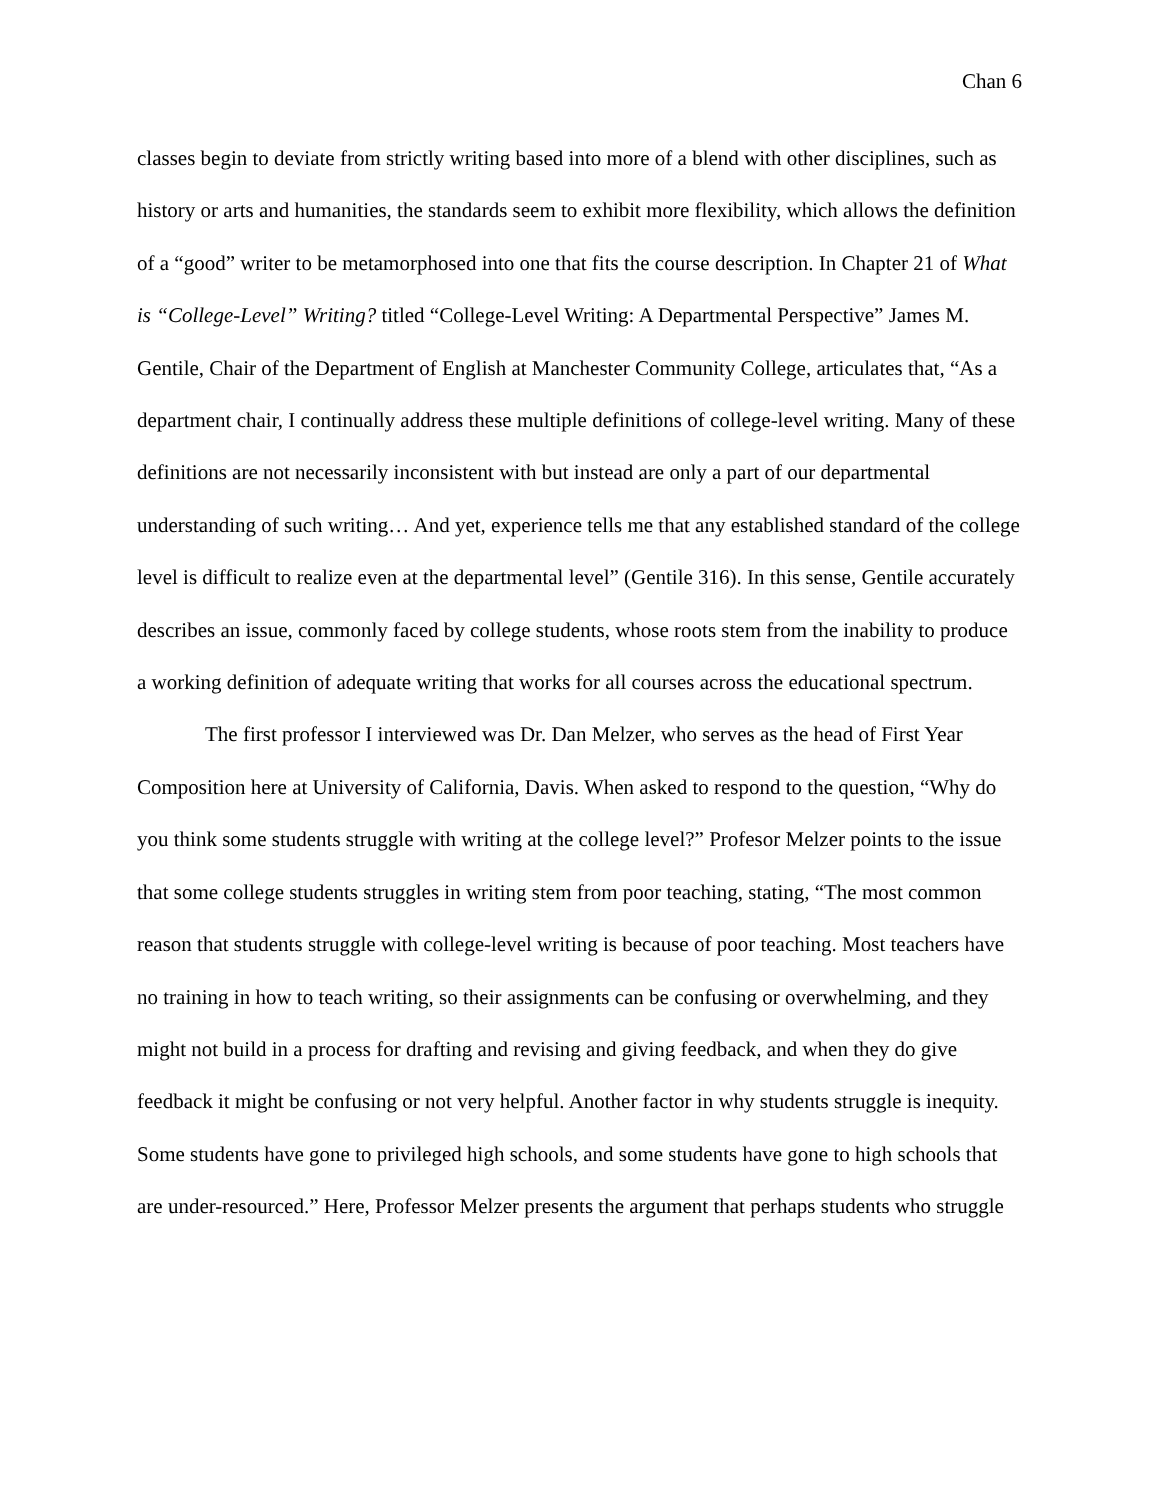Chan 6
classes begin to deviate from strictly writing based into more of a blend with other disciplines, such as history or arts and humanities, the standards seem to exhibit more flexibility, which allows the definition of a “good” writer to be metamorphosed into one that fits the course description. In Chapter 21 of What is “College-Level” Writing? titled “College-Level Writing: A Departmental Perspective” James M. Gentile, Chair of the Department of English at Manchester Community College, articulates that, “As a department chair, I continually address these multiple definitions of college-level writing. Many of these definitions are not necessarily inconsistent with but instead are only a part of our departmental understanding of such writing… And yet, experience tells me that any established standard of the college level is difficult to realize even at the departmental level” (Gentile 316). In this sense, Gentile accurately describes an issue, commonly faced by college students, whose roots stem from the inability to produce a working definition of adequate writing that works for all courses across the educational spectrum.
The first professor I interviewed was Dr. Dan Melzer, who serves as the head of First Year Composition here at University of California, Davis. When asked to respond to the question, “Why do you think some students struggle with writing at the college level?” Profesor Melzer points to the issue that some college students struggles in writing stem from poor teaching, stating, “The most common reason that students struggle with college-level writing is because of poor teaching. Most teachers have no training in how to teach writing, so their assignments can be confusing or overwhelming, and they might not build in a process for drafting and revising and giving feedback, and when they do give feedback it might be confusing or not very helpful. Another factor in why students struggle is inequity. Some students have gone to privileged high schools, and some students have gone to high schools that are under-resourced.” Here, Professor Melzer presents the argument that perhaps students who struggle